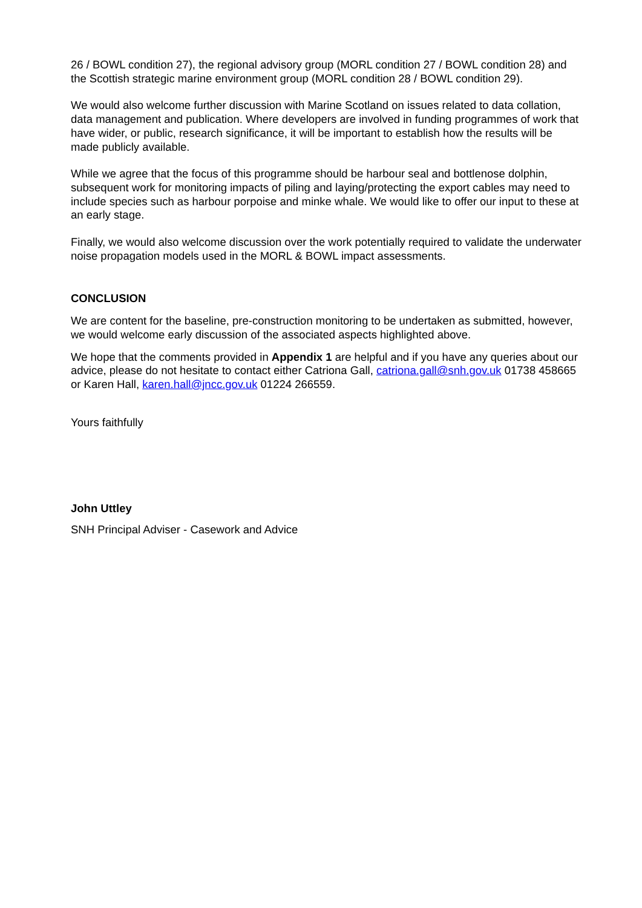26 / BOWL condition 27), the regional advisory group (MORL condition 27 / BOWL condition 28) and the Scottish strategic marine environment group (MORL condition 28 / BOWL condition 29).
We would also welcome further discussion with Marine Scotland on issues related to data collation, data management and publication. Where developers are involved in funding programmes of work that have wider, or public, research significance, it will be important to establish how the results will be made publicly available.
While we agree that the focus of this programme should be harbour seal and bottlenose dolphin, subsequent work for monitoring impacts of piling and laying/protecting the export cables may need to include species such as harbour porpoise and minke whale. We would like to offer our input to these at an early stage.
Finally, we would also welcome discussion over the work potentially required to validate the underwater noise propagation models used in the MORL & BOWL impact assessments.
CONCLUSION
We are content for the baseline, pre-construction monitoring to be undertaken as submitted, however, we would welcome early discussion of the associated aspects highlighted above.
We hope that the comments provided in Appendix 1 are helpful and if you have any queries about our advice, please do not hesitate to contact either Catriona Gall, catriona.gall@snh.gov.uk 01738 458665 or Karen Hall, karen.hall@jncc.gov.uk 01224 266559.
Yours faithfully
John Uttley
SNH Principal Adviser - Casework and Advice